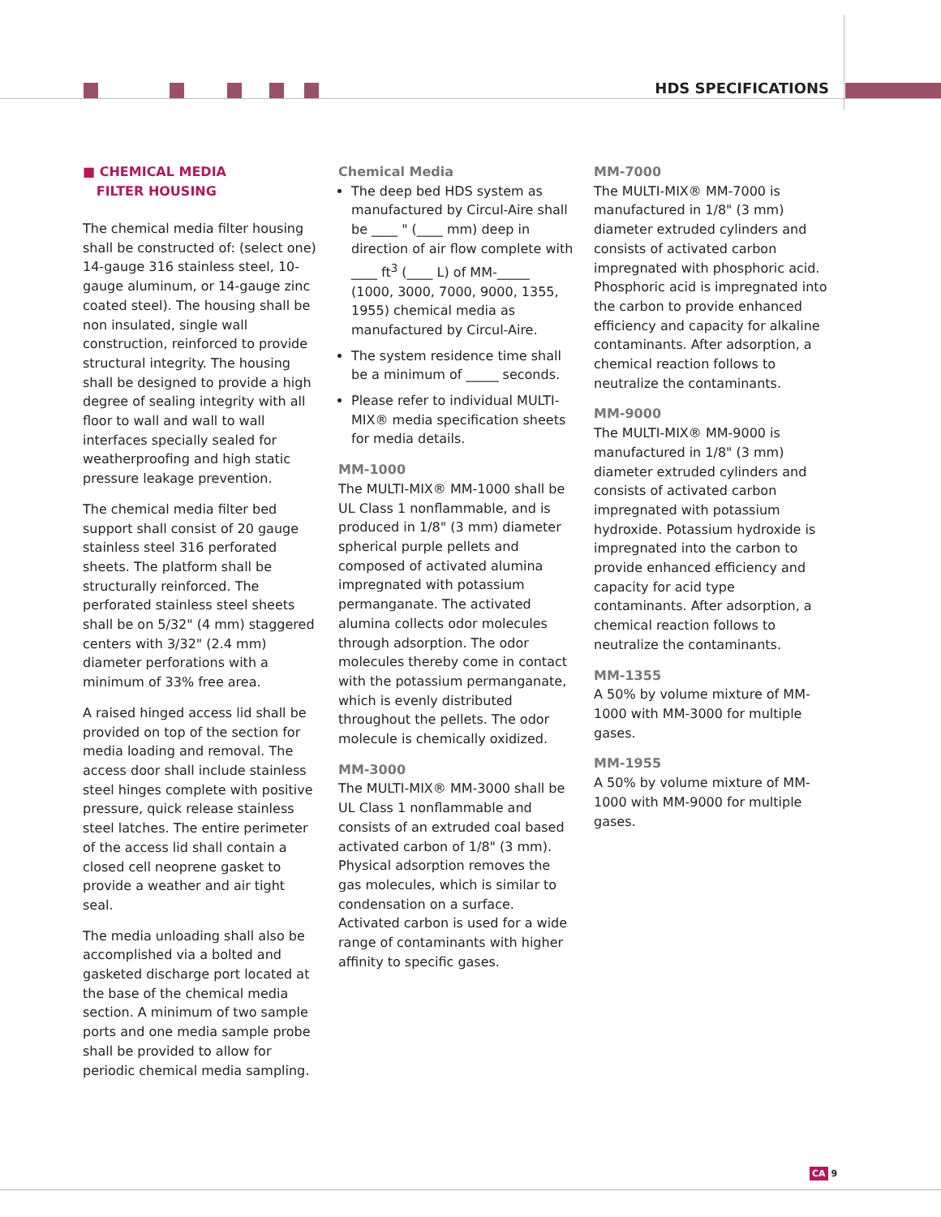HDS SPECIFICATIONS
■ CHEMICAL MEDIA
FILTER HOUSING
The chemical media filter housing shall be constructed of: (select one) 14-gauge 316 stainless steel, 10-gauge aluminum, or 14-gauge zinc coated steel). The housing shall be non insulated, single wall construction, reinforced to provide structural integrity. The housing shall be designed to provide a high degree of sealing integrity with all floor to wall and wall to wall interfaces specially sealed for weatherproofing and high static pressure leakage prevention.
The chemical media filter bed support shall consist of 20 gauge stainless steel 316 perforated sheets. The platform shall be structurally reinforced. The perforated stainless steel sheets shall be on 5/32" (4 mm) staggered centers with 3/32" (2.4 mm) diameter perforations with a minimum of 33% free area.
A raised hinged access lid shall be provided on top of the section for media loading and removal. The access door shall include stainless steel hinges complete with positive pressure, quick release stainless steel latches. The entire perimeter of the access lid shall contain a closed cell neoprene gasket to provide a weather and air tight seal.
The media unloading shall also be accomplished via a bolted and gasketed discharge port located at the base of the chemical media section. A minimum of two sample ports and one media sample probe shall be provided to allow for periodic chemical media sampling.
Chemical Media
The deep bed HDS system as manufactured by Circul-Aire shall be ____ " (____ mm) deep in direction of air flow complete with ____ ft<sup>3</sup> (____ L) of MM-_____ (1000, 3000, 7000, 9000, 1355, 1955) chemical media as manufactured by Circul-Aire.
The system residence time shall be a minimum of _____ seconds.
Please refer to individual MULTI-MIX® media specification sheets for media details.
MM-1000
The MULTI-MIX® MM-1000 shall be UL Class 1 nonflammable, and is produced in 1/8" (3 mm) diameter spherical purple pellets and composed of activated alumina impregnated with potassium permanganate. The activated alumina collects odor molecules through adsorption. The odor molecules thereby come in contact with the potassium permanganate, which is evenly distributed throughout the pellets. The odor molecule is chemically oxidized.
MM-3000
The MULTI-MIX® MM-3000 shall be UL Class 1 nonflammable and consists of an extruded coal based activated carbon of 1/8" (3 mm). Physical adsorption removes the gas molecules, which is similar to condensation on a surface. Activated carbon is used for a wide range of contaminants with higher affinity to specific gases.
MM-7000
The MULTI-MIX® MM-7000 is manufactured in 1/8" (3 mm) diameter extruded cylinders and consists of activated carbon impregnated with phosphoric acid. Phosphoric acid is impregnated into the carbon to provide enhanced efficiency and capacity for alkaline contaminants. After adsorption, a chemical reaction follows to neutralize the contaminants.
MM-9000
The MULTI-MIX® MM-9000 is manufactured in 1/8" (3 mm) diameter extruded cylinders and consists of activated carbon impregnated with potassium hydroxide. Potassium hydroxide is impregnated into the carbon to provide enhanced efficiency and capacity for acid type contaminants. After adsorption, a chemical reaction follows to neutralize the contaminants.
MM-1355
A 50% by volume mixture of MM-1000 with MM-3000 for multiple gases.
MM-1955
A 50% by volume mixture of MM-1000 with MM-9000 for multiple gases.
CA 9